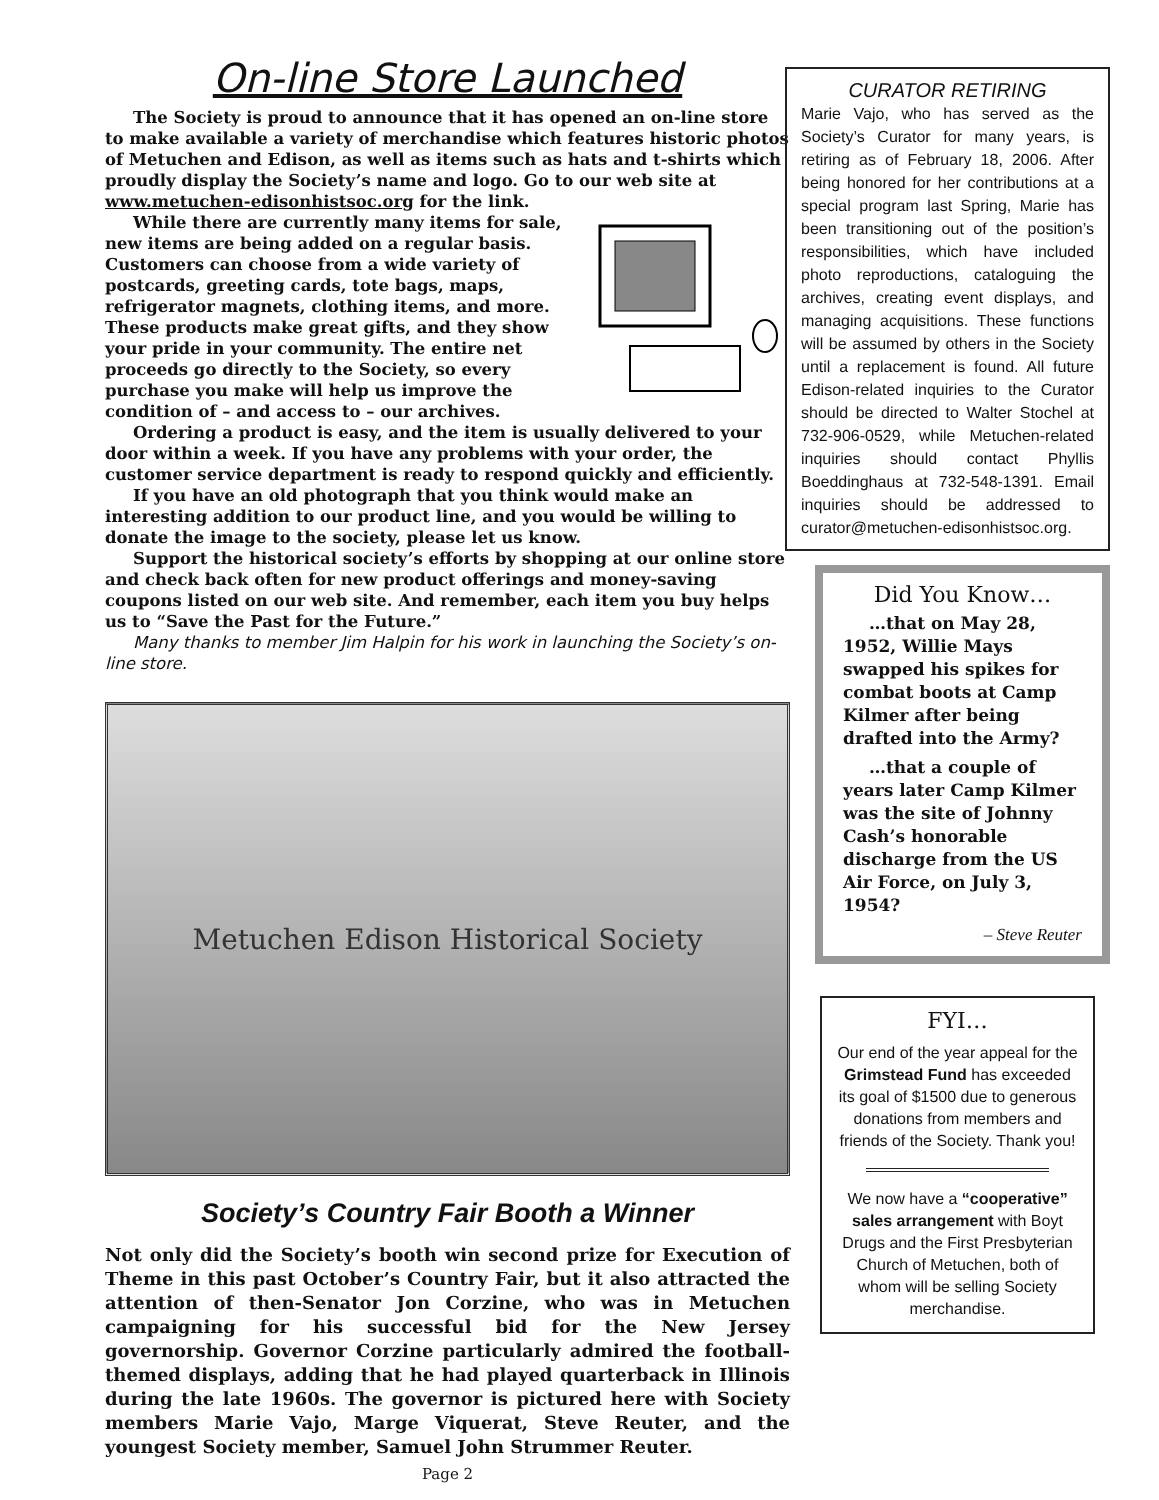On-line Store Launched
The Society is proud to announce that it has opened an on-line store to make available a variety of merchandise which features historic photos of Metuchen and Edison, as well as items such as hats and t-shirts which proudly display the Society’s name and logo. Go to our web site at www.metuchen-edisonhistsoc.org for the link.
While there are currently many items for sale, new items are being added on a regular basis. Customers can choose from a wide variety of postcards, greeting cards, tote bags, maps, refrigerator magnets, clothing items, and more. These products make great gifts, and they show your pride in your community. The entire net proceeds go directly to the Society, so every purchase you make will help us improve the condition of – and access to – our archives.
Ordering a product is easy, and the item is usually delivered to your door within a week. If you have any problems with your order, the customer service department is ready to respond quickly and efficiently.
If you have an old photograph that you think would make an interesting addition to our product line, and you would be willing to donate the image to the society, please let us know.
Support the historical society’s efforts by shopping at our online store and check back often for new product offerings and money-saving coupons listed on our web site. And remember, each item you buy helps us to “Save the Past for the Future.”
Many thanks to member Jim Halpin for his work in launching the Society’s on-line store.
Metuchen Edison Historical Society
Society’s Country Fair Booth a Winner
Not only did the Society’s booth win second prize for Execution of Theme in this past October’s Country Fair, but it also attracted the attention of then-Senator Jon Corzine, who was in Metuchen campaigning for his successful bid for the New Jersey governorship. Governor Corzine particularly admired the football-themed displays, adding that he had played quarterback in Illinois during the late 1960s. The governor is pictured here with Society members Marie Vajo, Marge Viquerat, Steve Reuter, and the youngest Society member, Samuel John Strummer Reuter.
Page 2
CURATOR RETIRING
Marie Vajo, who has served as the Society’s Curator for many years, is retiring as of February 18, 2006. After being honored for her contributions at a special program last Spring, Marie has been transitioning out of the position’s responsibilities, which have included photo reproductions, cataloguing the archives, creating event displays, and managing acquisitions. These functions will be assumed by others in the Society until a replacement is found. All future Edison-related inquiries to the Curator should be directed to Walter Stochel at 732-906-0529, while Metuchen-related inquiries should contact Phyllis Boeddinghaus at 732-548-1391. Email inquiries should be addressed to curator@metuchen-edisonhistsoc.org.
Did You Know…
…that on May 28, 1952, Willie Mays swapped his spikes for combat boots at Camp Kilmer after being drafted into the Army?
…that a couple of years later Camp Kilmer was the site of Johnny Cash’s honorable discharge from the US Air Force, on July 3, 1954?
– Steve Reuter
FYI…
Our end of the year appeal for the Grimstead Fund has exceeded its goal of $1500 due to generous donations from members and friends of the Society. Thank you!
We now have a “cooperative” sales arrangement with Boyt Drugs and the First Presbyterian Church of Metuchen, both of whom will be selling Society merchandise.